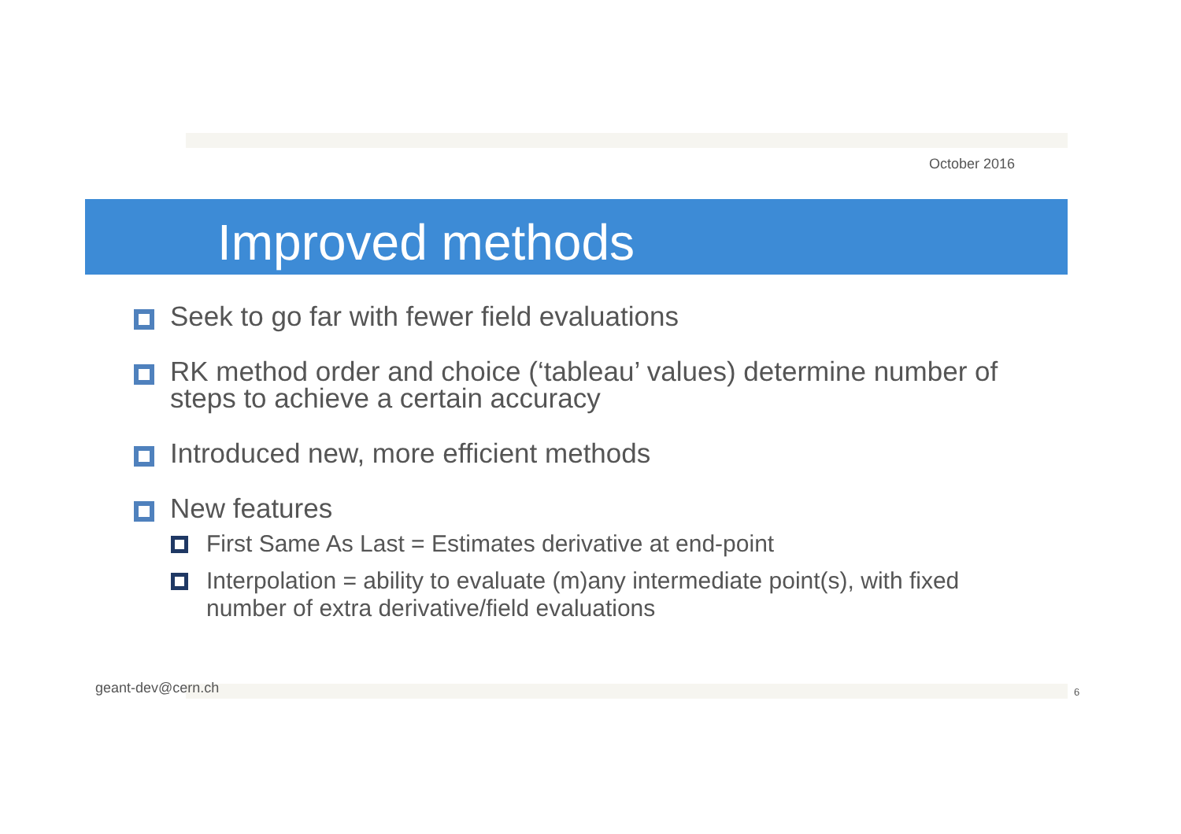October 2016
Improved methods
Seek to go far with fewer field evaluations
RK method order and choice (‘tableau’ values) determine number of steps to achieve a certain accuracy
Introduced new, more efficient methods
New features
First Same As Last = Estimates derivative at end-point
Interpolation = ability to evaluate (m)any intermediate point(s), with fixed number of extra derivative/field evaluations
geant-dev@cern.ch 6